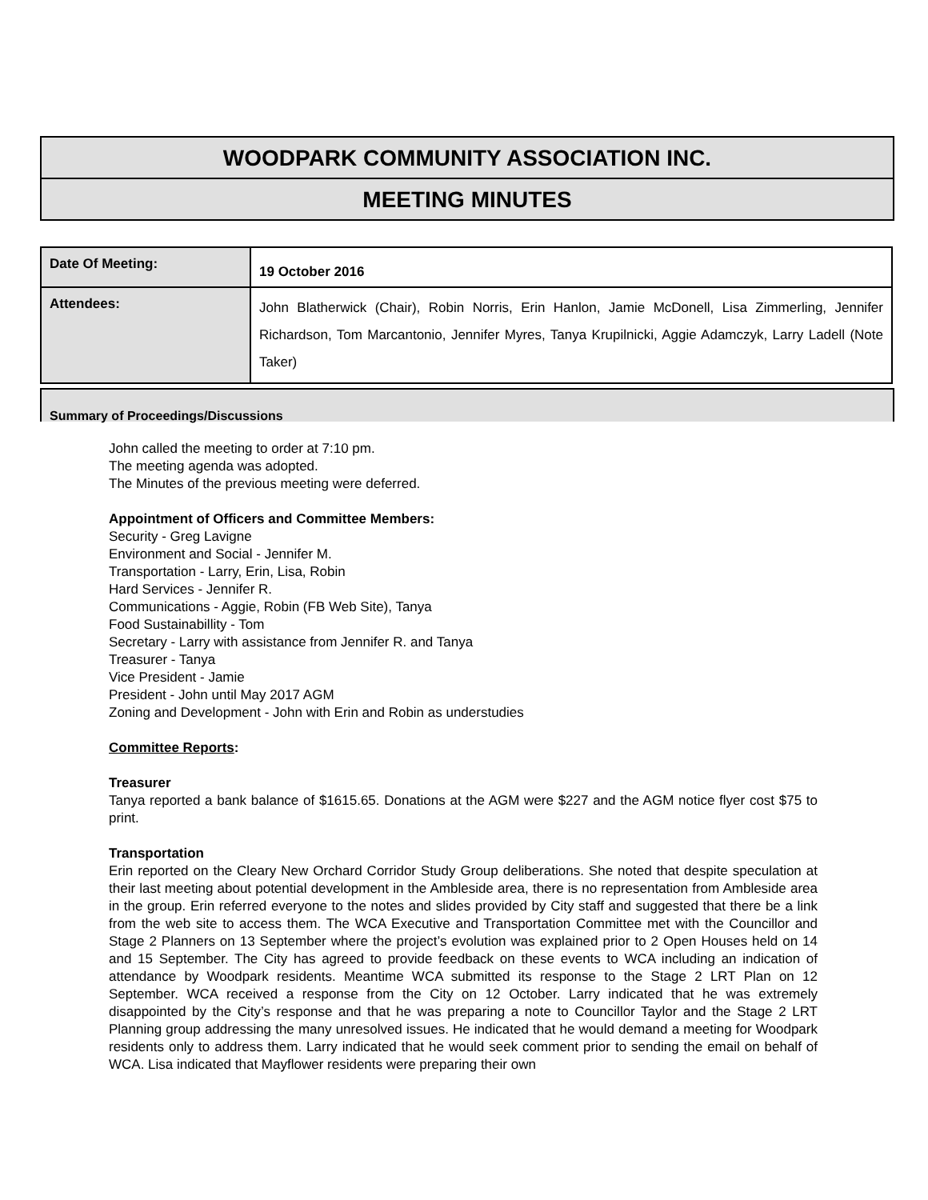WOODPARK COMMUNITY ASSOCIATION INC.
MEETING MINUTES
| Date Of Meeting: | 19 October 2016 |
| Attendees: | John Blatherwick (Chair), Robin Norris, Erin Hanlon, Jamie McDonell, Lisa Zimmerling, Jennifer Richardson, Tom Marcantonio, Jennifer Myres, Tanya Krupilnicki, Aggie Adamczyk, Larry Ladell (Note Taker) |
Summary of Proceedings/Discussions
John called the meeting to order at 7:10 pm.
The meeting agenda was adopted.
The Minutes of the previous meeting were deferred.
Appointment of Officers and Committee Members:
Security - Greg Lavigne
Environment and Social - Jennifer M.
Transportation - Larry, Erin, Lisa, Robin
Hard Services - Jennifer R.
Communications - Aggie, Robin (FB Web Site), Tanya
Food Sustainabillity - Tom
Secretary - Larry with assistance from Jennifer R. and Tanya
Treasurer - Tanya
Vice President - Jamie
President - John until May 2017 AGM
Zoning and Development - John with Erin and Robin as understudies
Committee Reports:
Treasurer
Tanya reported a bank balance of $1615.65. Donations at the AGM were $227 and the AGM notice flyer cost $75 to print.
Transportation
Erin reported on the Cleary New Orchard Corridor Study Group deliberations. She noted that despite speculation at their last meeting about potential development in the Ambleside area, there is no representation from Ambleside area in the group. Erin referred everyone to the notes and slides provided by City staff and suggested that there be a link from the web site to access them. The WCA Executive and Transportation Committee met with the Councillor and Stage 2 Planners on 13 September where the project’s evolution was explained prior to 2 Open Houses held on 14 and 15 September. The City has agreed to provide feedback on these events to WCA including an indication of attendance by Woodpark residents. Meantime WCA submitted its response to the Stage 2 LRT Plan on 12 September. WCA received a response from the City on 12 October. Larry indicated that he was extremely disappointed by the City’s response and that he was preparing a note to Councillor Taylor and the Stage 2 LRT Planning group addressing the many unresolved issues. He indicated that he would demand a meeting for Woodpark residents only to address them. Larry indicated that he would seek comment prior to sending the email on behalf of WCA. Lisa indicated that Mayflower residents were preparing their own